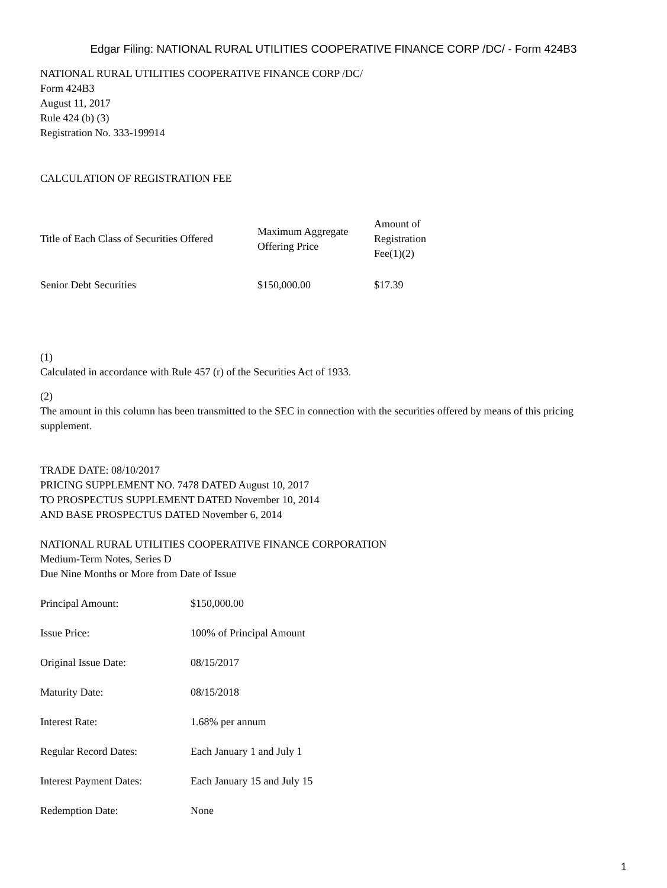Edgar Filing: NATIONAL RURAL UTILITIES COOPERATIVE FINANCE CORP /DC/ - Form 424B3
NATIONAL RURAL UTILITIES COOPERATIVE FINANCE CORP /DC/
Form 424B3
August 11, 2017
Rule 424 (b) (3)
Registration No. 333-199914
CALCULATION OF REGISTRATION FEE
| Title of Each Class of Securities Offered | Maximum Aggregate Offering Price | Amount of Registration Fee(1)(2) |
| --- | --- | --- |
| Senior Debt Securities | $150,000.00 | $17.39 |
(1)
Calculated in accordance with Rule 457 (r) of the Securities Act of 1933.
(2)
The amount in this column has been transmitted to the SEC in connection with the securities offered by means of this pricing supplement.
TRADE DATE: 08/10/2017
PRICING SUPPLEMENT NO. 7478 DATED August 10, 2017
TO PROSPECTUS SUPPLEMENT DATED November 10, 2014
AND BASE PROSPECTUS DATED November 6, 2014
NATIONAL RURAL UTILITIES COOPERATIVE FINANCE CORPORATION
Medium-Term Notes, Series D
Due Nine Months or More from Date of Issue
| Principal Amount: | $150,000.00 |
| Issue Price: | 100% of Principal Amount |
| Original Issue Date: | 08/15/2017 |
| Maturity Date: | 08/15/2018 |
| Interest Rate: | 1.68% per annum |
| Regular Record Dates: | Each January 1 and July 1 |
| Interest Payment Dates: | Each January 15 and July 15 |
| Redemption Date: | None |
1